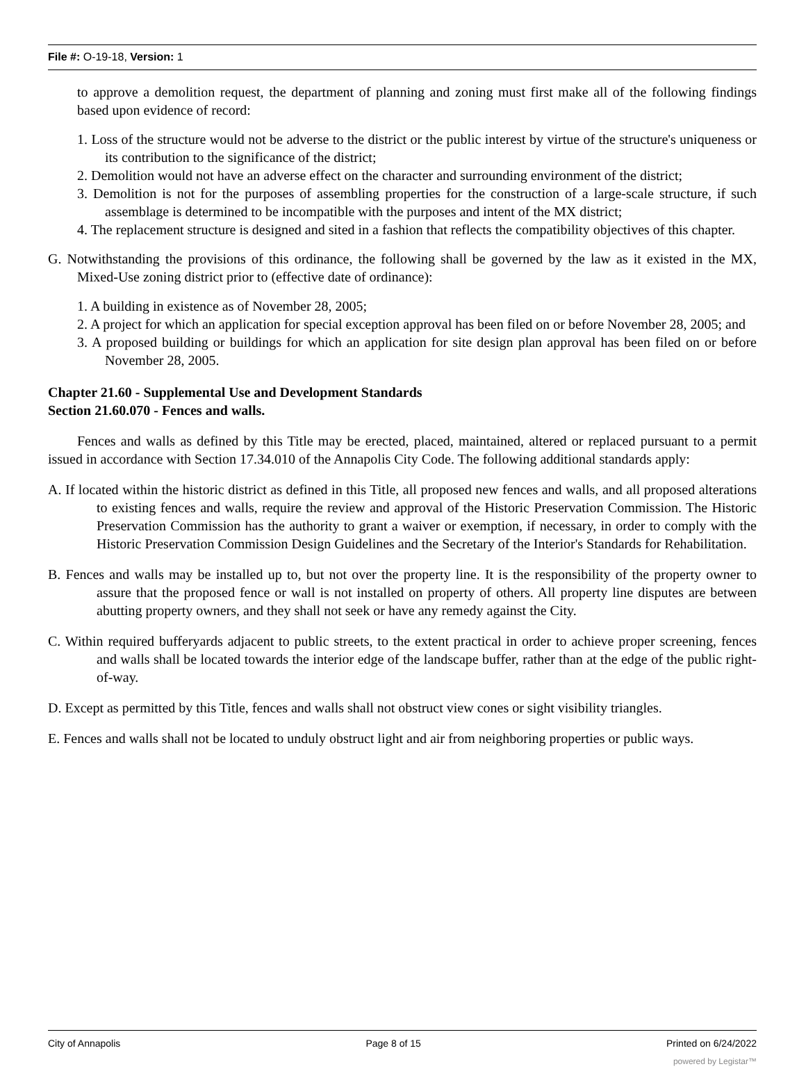File #: O-19-18, Version: 1
to approve a demolition request, the department of planning and zoning must first make all of the following findings based upon evidence of record:
1. Loss of the structure would not be adverse to the district or the public interest by virtue of the structure's uniqueness or its contribution to the significance of the district;
2. Demolition would not have an adverse effect on the character and surrounding environment of the district;
3. Demolition is not for the purposes of assembling properties for the construction of a large-scale structure, if such assemblage is determined to be incompatible with the purposes and intent of the MX district;
4. The replacement structure is designed and sited in a fashion that reflects the compatibility objectives of this chapter.
G. Notwithstanding the provisions of this ordinance, the following shall be governed by the law as it existed in the MX, Mixed-Use zoning district prior to (effective date of ordinance):
1. A building in existence as of November 28, 2005;
2. A project for which an application for special exception approval has been filed on or before November 28, 2005; and
3. A proposed building or buildings for which an application for site design plan approval has been filed on or before November 28, 2005.
Chapter 21.60 - Supplemental Use and Development Standards
Section 21.60.070 - Fences and walls.
Fences and walls as defined by this Title may be erected, placed, maintained, altered or replaced pursuant to a permit issued in accordance with Section 17.34.010 of the Annapolis City Code. The following additional standards apply:
A. If located within the historic district as defined in this Title, all proposed new fences and walls, and all proposed alterations to existing fences and walls, require the review and approval of the Historic Preservation Commission. The Historic Preservation Commission has the authority to grant a waiver or exemption, if necessary, in order to comply with the Historic Preservation Commission Design Guidelines and the Secretary of the Interior's Standards for Rehabilitation.
B. Fences and walls may be installed up to, but not over the property line. It is the responsibility of the property owner to assure that the proposed fence or wall is not installed on property of others. All property line disputes are between abutting property owners, and they shall not seek or have any remedy against the City.
C. Within required bufferyards adjacent to public streets, to the extent practical in order to achieve proper screening, fences and walls shall be located towards the interior edge of the landscape buffer, rather than at the edge of the public right-of-way.
D. Except as permitted by this Title, fences and walls shall not obstruct view cones or sight visibility triangles.
E. Fences and walls shall not be located to unduly obstruct light and air from neighboring properties or public ways.
City of Annapolis Page 8 of 15 Printed on 6/24/2022
powered by Legistar™